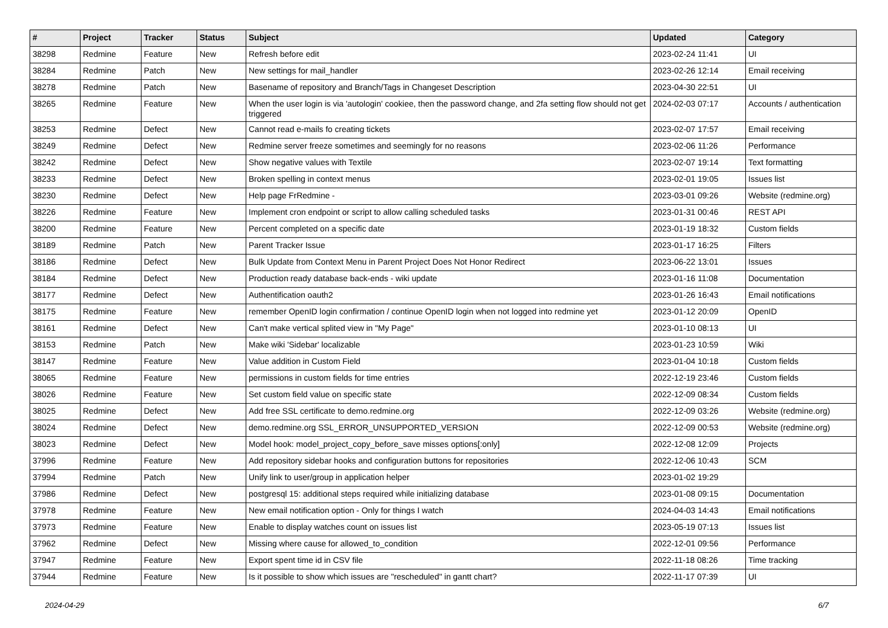| # | Project | Tracker | Status | Subject | Updated | Category |
| --- | --- | --- | --- | --- | --- | --- |
| 38298 | Redmine | Feature | New | Refresh before edit | 2023-02-24 11:41 | UI |
| 38284 | Redmine | Patch | New | New settings for mail_handler | 2023-02-26 12:14 | Email receiving |
| 38278 | Redmine | Patch | New | Basename of repository and Branch/Tags in Changeset Description | 2023-04-30 22:51 | UI |
| 38265 | Redmine | Feature | New | When the user login is via 'autologin' cookiee, then the password change, and 2fa setting flow should not get triggered | 2024-02-03 07:17 | Accounts / authentication |
| 38253 | Redmine | Defect | New | Cannot read e-mails fo creating tickets | 2023-02-07 17:57 | Email receiving |
| 38249 | Redmine | Defect | New | Redmine server freeze sometimes and seemingly for no reasons | 2023-02-06 11:26 | Performance |
| 38242 | Redmine | Defect | New | Show negative values with Textile | 2023-02-07 19:14 | Text formatting |
| 38233 | Redmine | Defect | New | Broken spelling in context menus | 2023-02-01 19:05 | Issues list |
| 38230 | Redmine | Defect | New | Help page FrRedmine - | 2023-03-01 09:26 | Website (redmine.org) |
| 38226 | Redmine | Feature | New | Implement cron endpoint or script to allow calling scheduled tasks | 2023-01-31 00:46 | REST API |
| 38200 | Redmine | Feature | New | Percent completed on a specific date | 2023-01-19 18:32 | Custom fields |
| 38189 | Redmine | Patch | New | Parent Tracker Issue | 2023-01-17 16:25 | Filters |
| 38186 | Redmine | Defect | New | Bulk Update from Context Menu in Parent Project Does Not Honor Redirect | 2023-06-22 13:01 | Issues |
| 38184 | Redmine | Defect | New | Production ready database back-ends - wiki update | 2023-01-16 11:08 | Documentation |
| 38177 | Redmine | Defect | New | Authentification oauth2 | 2023-01-26 16:43 | Email notifications |
| 38175 | Redmine | Feature | New | remember OpenID login confirmation / continue OpenID login when not logged into redmine yet | 2023-01-12 20:09 | OpenID |
| 38161 | Redmine | Defect | New | Can't make vertical splited view in "My Page" | 2023-01-10 08:13 | UI |
| 38153 | Redmine | Patch | New | Make wiki 'Sidebar' localizable | 2023-01-23 10:59 | Wiki |
| 38147 | Redmine | Feature | New | Value addition in Custom Field | 2023-01-04 10:18 | Custom fields |
| 38065 | Redmine | Feature | New | permissions in custom fields for time entries | 2022-12-19 23:46 | Custom fields |
| 38026 | Redmine | Feature | New | Set custom field value on specific state | 2022-12-09 08:34 | Custom fields |
| 38025 | Redmine | Defect | New | Add free SSL certificate to demo.redmine.org | 2022-12-09 03:26 | Website (redmine.org) |
| 38024 | Redmine | Defect | New | demo.redmine.org SSL_ERROR_UNSUPPORTED_VERSION | 2022-12-09 00:53 | Website (redmine.org) |
| 38023 | Redmine | Defect | New | Model hook: model_project_copy_before_save misses options[:only] | 2022-12-08 12:09 | Projects |
| 37996 | Redmine | Feature | New | Add repository sidebar hooks and configuration buttons for repositories | 2022-12-06 10:43 | SCM |
| 37994 | Redmine | Patch | New | Unify link to user/group in application helper | 2023-01-02 19:29 | |
| 37986 | Redmine | Defect | New | postgresql 15: additional steps required while initializing database | 2023-01-08 09:15 | Documentation |
| 37978 | Redmine | Feature | New | New email notification option - Only for things I watch | 2024-04-03 14:43 | Email notifications |
| 37973 | Redmine | Feature | New | Enable to display watches count on issues list | 2023-05-19 07:13 | Issues list |
| 37962 | Redmine | Defect | New | Missing where cause for allowed_to_condition | 2022-12-01 09:56 | Performance |
| 37947 | Redmine | Feature | New | Export spent time id in CSV file | 2022-11-18 08:26 | Time tracking |
| 37944 | Redmine | Feature | New | Is it possible to show which issues are "rescheduled" in gantt chart? | 2022-11-17 07:39 | UI |
2024-04-29 6/7